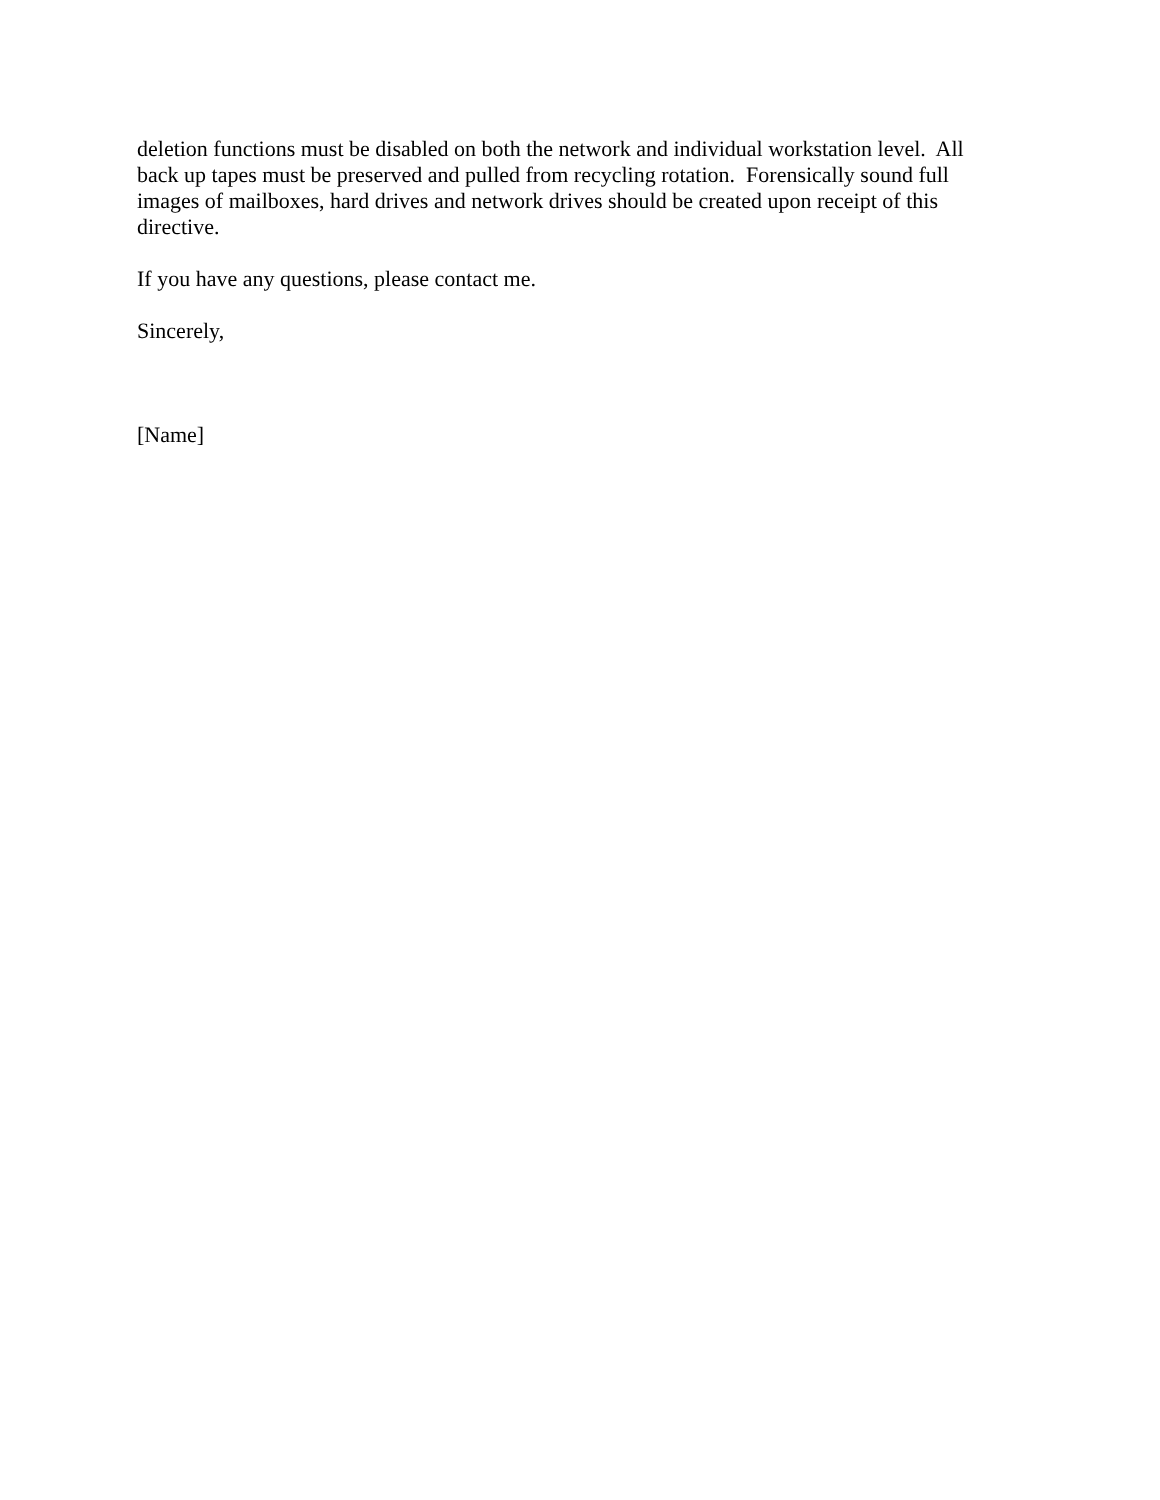deletion functions must be disabled on both the network and individual workstation level. All back up tapes must be preserved and pulled from recycling rotation. Forensically sound full images of mailboxes, hard drives and network drives should be created upon receipt of this directive.
If you have any questions, please contact me.
Sincerely,
[Name]